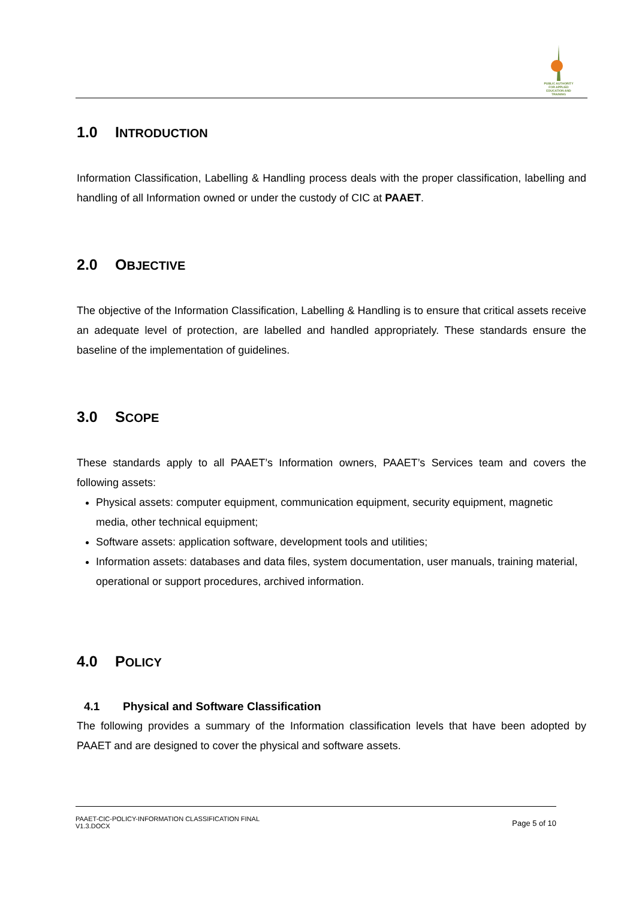PUBLIC AUTHORITY FOR APPLIED EDUCATION AND TRAINING
1.0 INTRODUCTION
Information Classification, Labelling & Handling process deals with the proper classification, labelling and handling of all Information owned or under the custody of CIC at PAAET.
2.0 OBJECTIVE
The objective of the Information Classification, Labelling & Handling is to ensure that critical assets receive an adequate level of protection, are labelled and handled appropriately. These standards ensure the baseline of the implementation of guidelines.
3.0 SCOPE
These standards apply to all PAAET’s Information owners, PAAET’s Services team and covers the following assets:
Physical assets: computer equipment, communication equipment, security equipment, magnetic media, other technical equipment;
Software assets: application software, development tools and utilities;
Information assets: databases and data files, system documentation, user manuals, training material, operational or support procedures, archived information.
4.0 POLICY
4.1 Physical and Software Classification
The following provides a summary of the Information classification levels that have been adopted by PAAET and are designed to cover the physical and software assets.
PAAET-CIC-POLICY-INFORMATION CLASSIFICATION FINAL
V1.3.DOCX
Page 5 of 10